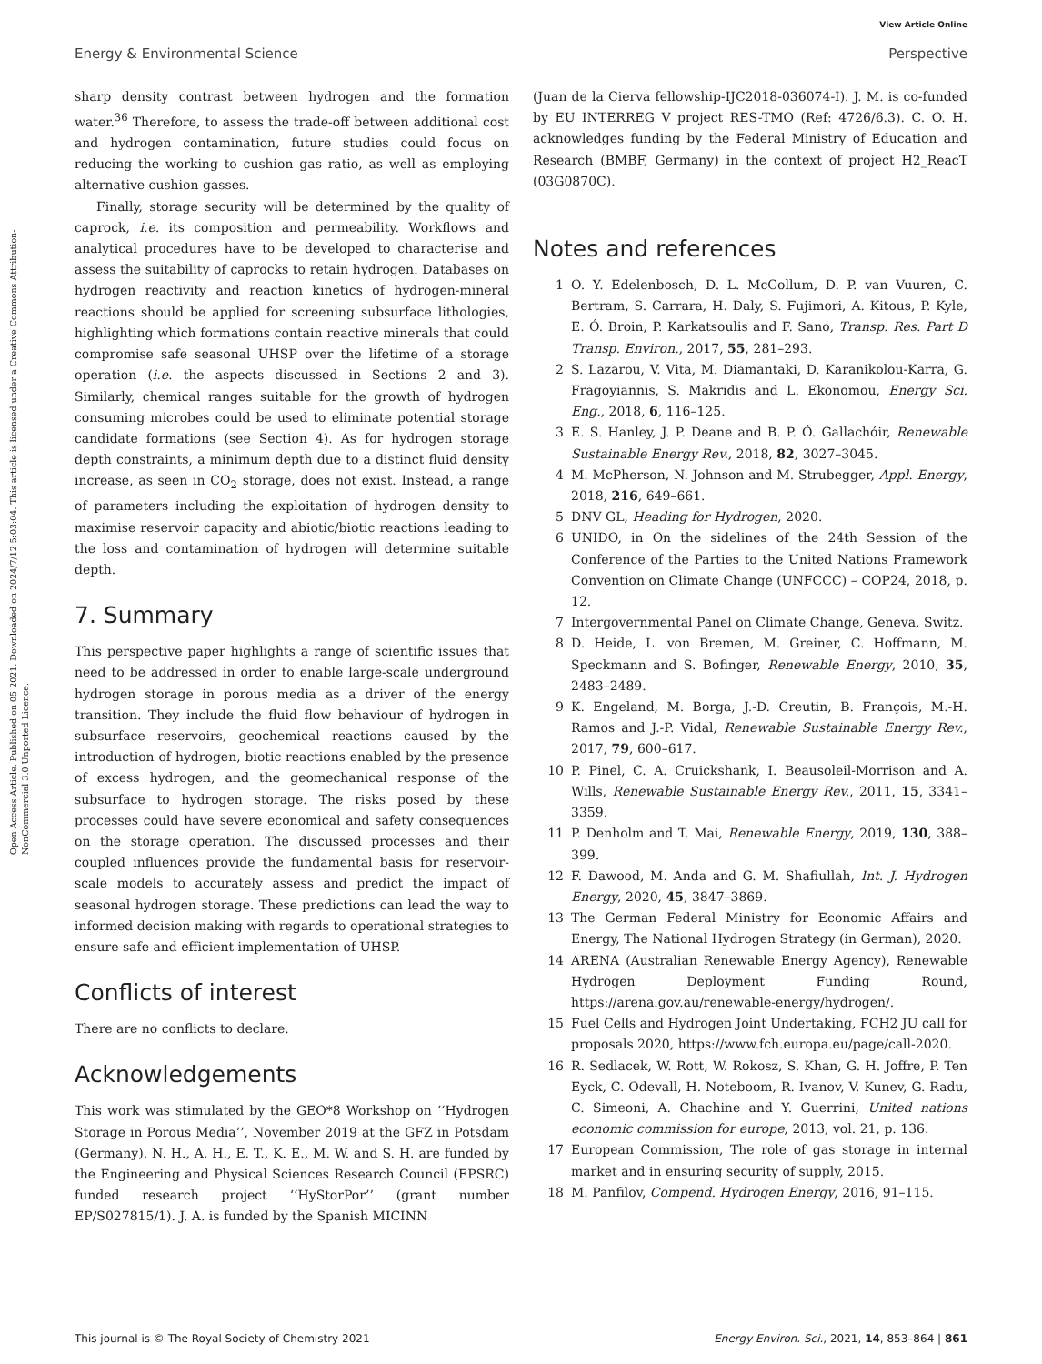View Article Online
Energy & Environmental Science Perspective
Open Access Article. Published on 05 2021. Downloaded on 2024/7/12 5:03:04. This article is licensed under a Creative Commons Attribution-NonCommercial 3.0 Unported Licence.
sharp density contrast between hydrogen and the formation water.<sup>36</sup> Therefore, to assess the trade-off between additional cost and hydrogen contamination, future studies could focus on reducing the working to cushion gas ratio, as well as employing alternative cushion gasses.
Finally, storage security will be determined by the quality of caprock, i.e. its composition and permeability. Workflows and analytical procedures have to be developed to characterise and assess the suitability of caprocks to retain hydrogen. Databases on hydrogen reactivity and reaction kinetics of hydrogen-mineral reactions should be applied for screening subsurface lithologies, highlighting which formations contain reactive minerals that could compromise safe seasonal UHSP over the lifetime of a storage operation (i.e. the aspects discussed in Sections 2 and 3). Similarly, chemical ranges suitable for the growth of hydrogen consuming microbes could be used to eliminate potential storage candidate formations (see Section 4). As for hydrogen storage depth constraints, a minimum depth due to a distinct fluid density increase, as seen in CO<sub>2</sub> storage, does not exist. Instead, a range of parameters including the exploitation of hydrogen density to maximise reservoir capacity and abiotic/biotic reactions leading to the loss and contamination of hydrogen will determine suitable depth.
7. Summary
This perspective paper highlights a range of scientific issues that need to be addressed in order to enable large-scale underground hydrogen storage in porous media as a driver of the energy transition. They include the fluid flow behaviour of hydrogen in subsurface reservoirs, geochemical reactions caused by the introduction of hydrogen, biotic reactions enabled by the presence of excess hydrogen, and the geomechanical response of the subsurface to hydrogen storage. The risks posed by these processes could have severe economical and safety consequences on the storage operation. The discussed processes and their coupled influences provide the fundamental basis for reservoir-scale models to accurately assess and predict the impact of seasonal hydrogen storage. These predictions can lead the way to informed decision making with regards to operational strategies to ensure safe and efficient implementation of UHSP.
Conflicts of interest
There are no conflicts to declare.
Acknowledgements
This work was stimulated by the GEO*8 Workshop on ‘‘Hydrogen Storage in Porous Media’’, November 2019 at the GFZ in Potsdam (Germany). N. H., A. H., E. T., K. E., M. W. and S. H. are funded by the Engineering and Physical Sciences Research Council (EPSRC) funded research project ‘‘HyStorPor’’ (grant number EP/S027815/1). J. A. is funded by the Spanish MICINN
(Juan de la Cierva fellowship-IJC2018-036074-I). J. M. is co-funded by EU INTERREG V project RES-TMO (Ref: 4726/6.3). C. O. H. acknowledges funding by the Federal Ministry of Education and Research (BMBF, Germany) in the context of project H2_ReacT (03G0870C).
Notes and references
1 O. Y. Edelenbosch, D. L. McCollum, D. P. van Vuuren, C. Bertram, S. Carrara, H. Daly, S. Fujimori, A. Kitous, P. Kyle, E. Ó. Broin, P. Karkatsoulis and F. Sano, Transp. Res. Part D Transp. Environ., 2017, 55, 281–293.
2 S. Lazarou, V. Vita, M. Diamantaki, D. Karanikolou-Karra, G. Fragoyiannis, S. Makridis and L. Ekonomou, Energy Sci. Eng., 2018, 6, 116–125.
3 E. S. Hanley, J. P. Deane and B. P. Ó. Gallachóir, Renewable Sustainable Energy Rev., 2018, 82, 3027–3045.
4 M. McPherson, N. Johnson and M. Strubegger, Appl. Energy, 2018, 216, 649–661.
5 DNV GL, Heading for Hydrogen, 2020.
6 UNIDO, in On the sidelines of the 24th Session of the Conference of the Parties to the United Nations Framework Convention on Climate Change (UNFCCC) – COP24, 2018, p. 12.
7 Intergovernmental Panel on Climate Change, Geneva, Switz.
8 D. Heide, L. von Bremen, M. Greiner, C. Hoffmann, M. Speckmann and S. Bofinger, Renewable Energy, 2010, 35, 2483–2489.
9 K. Engeland, M. Borga, J.-D. Creutin, B. François, M.-H. Ramos and J.-P. Vidal, Renewable Sustainable Energy Rev., 2017, 79, 600–617.
10 P. Pinel, C. A. Cruickshank, I. Beausoleil-Morrison and A. Wills, Renewable Sustainable Energy Rev., 2011, 15, 3341–3359.
11 P. Denholm and T. Mai, Renewable Energy, 2019, 130, 388–399.
12 F. Dawood, M. Anda and G. M. Shafiullah, Int. J. Hydrogen Energy, 2020, 45, 3847–3869.
13 The German Federal Ministry for Economic Affairs and Energy, The National Hydrogen Strategy (in German), 2020.
14 ARENA (Australian Renewable Energy Agency), Renewable Hydrogen Deployment Funding Round, https://arena.gov.au/renewable-energy/hydrogen/.
15 Fuel Cells and Hydrogen Joint Undertaking, FCH2 JU call for proposals 2020, https://www.fch.europa.eu/page/call-2020.
16 R. Sedlacek, W. Rott, W. Rokosz, S. Khan, G. H. Joffre, P. Ten Eyck, C. Odevall, H. Noteboom, R. Ivanov, V. Kunev, G. Radu, C. Simeoni, A. Chachine and Y. Guerrini, United nations economic commission for europe, 2013, vol. 21, p. 136.
17 European Commission, The role of gas storage in internal market and in ensuring security of supply, 2015.
18 M. Panfilov, Compend. Hydrogen Energy, 2016, 91–115.
This journal is © The Royal Society of Chemistry 2021 Energy Environ. Sci., 2021, 14, 853–864 | 861